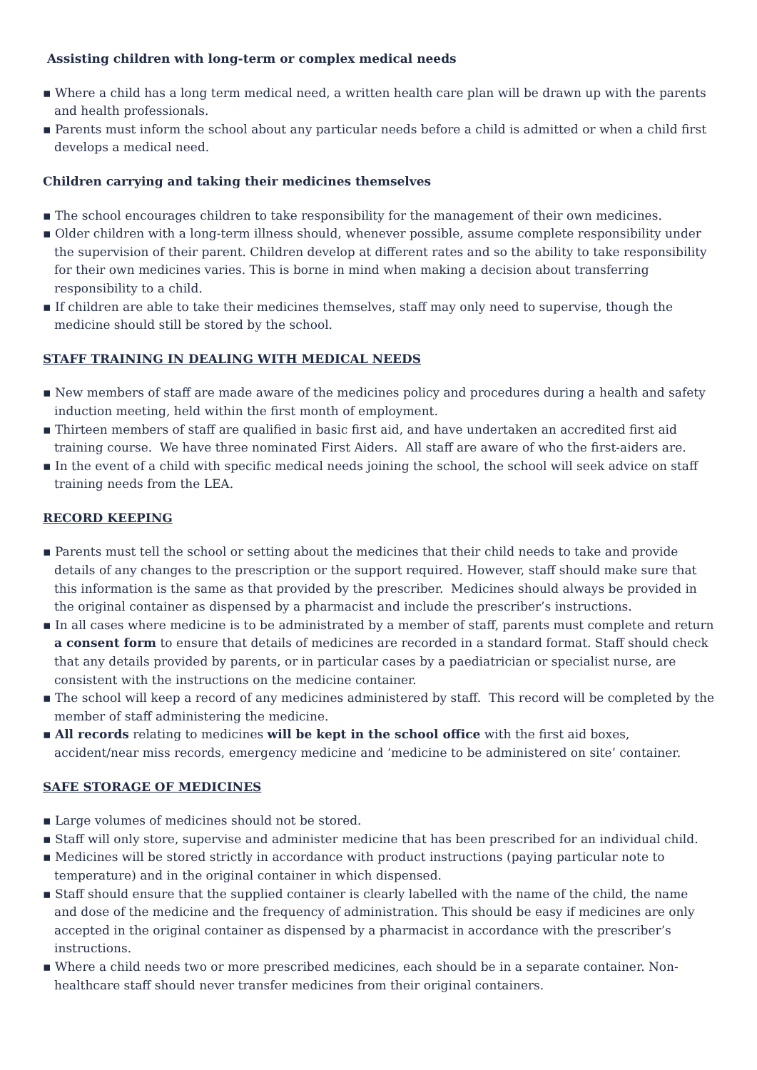Assisting children with long-term or complex medical needs
▪ Where a child has a long term medical need, a written health care plan will be drawn up with the parents and health professionals.
▪ Parents must inform the school about any particular needs before a child is admitted or when a child first develops a medical need.
Children carrying and taking their medicines themselves
▪ The school encourages children to take responsibility for the management of their own medicines.
▪ Older children with a long-term illness should, whenever possible, assume complete responsibility under the supervision of their parent. Children develop at different rates and so the ability to take responsibility for their own medicines varies. This is borne in mind when making a decision about transferring responsibility to a child.
▪ If children are able to take their medicines themselves, staff may only need to supervise, though the medicine should still be stored by the school.
STAFF TRAINING IN DEALING WITH MEDICAL NEEDS
▪ New members of staff are made aware of the medicines policy and procedures during a health and safety induction meeting, held within the first month of employment.
▪ Thirteen members of staff are qualified in basic first aid, and have undertaken an accredited first aid training course. We have three nominated First Aiders. All staff are aware of who the first-aiders are.
▪ In the event of a child with specific medical needs joining the school, the school will seek advice on staff training needs from the LEA.
RECORD KEEPING
▪ Parents must tell the school or setting about the medicines that their child needs to take and provide details of any changes to the prescription or the support required. However, staff should make sure that this information is the same as that provided by the prescriber. Medicines should always be provided in the original container as dispensed by a pharmacist and include the prescriber’s instructions.
▪ In all cases where medicine is to be administrated by a member of staff, parents must complete and return a consent form to ensure that details of medicines are recorded in a standard format. Staff should check that any details provided by parents, or in particular cases by a paediatrician or specialist nurse, are consistent with the instructions on the medicine container.
▪ The school will keep a record of any medicines administered by staff. This record will be completed by the member of staff administering the medicine.
▪ All records relating to medicines will be kept in the school office with the first aid boxes, accident/near miss records, emergency medicine and ‘medicine to be administered on site’ container.
SAFE STORAGE OF MEDICINES
▪ Large volumes of medicines should not be stored.
▪ Staff will only store, supervise and administer medicine that has been prescribed for an individual child.
▪ Medicines will be stored strictly in accordance with product instructions (paying particular note to temperature) and in the original container in which dispensed.
▪ Staff should ensure that the supplied container is clearly labelled with the name of the child, the name and dose of the medicine and the frequency of administration. This should be easy if medicines are only accepted in the original container as dispensed by a pharmacist in accordance with the prescriber’s instructions.
▪ Where a child needs two or more prescribed medicines, each should be in a separate container. Non-healthcare staff should never transfer medicines from their original containers.